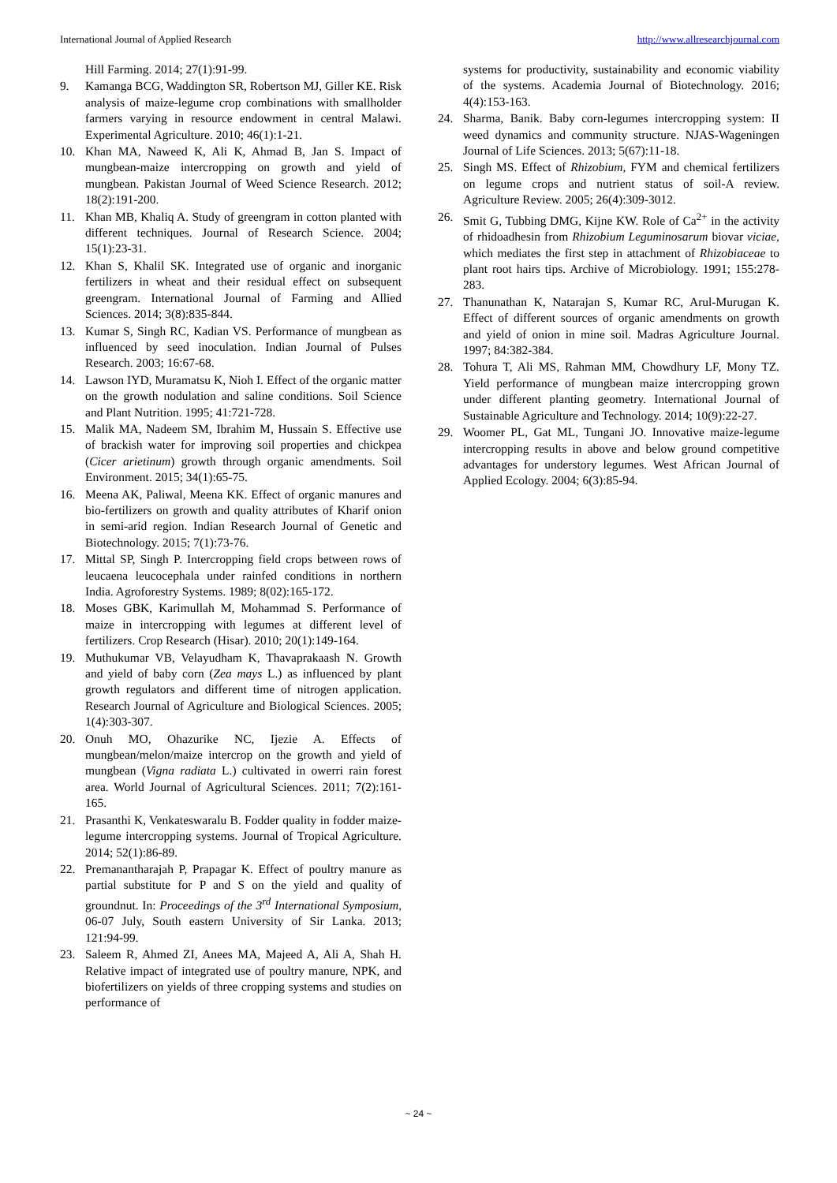International Journal of Applied Research http://www.allresearchjournal.com
Hill Farming. 2014; 27(1):91-99.
9. Kamanga BCG, Waddington SR, Robertson MJ, Giller KE. Risk analysis of maize-legume crop combinations with smallholder farmers varying in resource endowment in central Malawi. Experimental Agriculture. 2010; 46(1):1-21.
10. Khan MA, Naweed K, Ali K, Ahmad B, Jan S. Impact of mungbean-maize intercropping on growth and yield of mungbean. Pakistan Journal of Weed Science Research. 2012; 18(2):191-200.
11. Khan MB, Khaliq A. Study of greengram in cotton planted with different techniques. Journal of Research Science. 2004; 15(1):23-31.
12. Khan S, Khalil SK. Integrated use of organic and inorganic fertilizers in wheat and their residual effect on subsequent greengram. International Journal of Farming and Allied Sciences. 2014; 3(8):835-844.
13. Kumar S, Singh RC, Kadian VS. Performance of mungbean as influenced by seed inoculation. Indian Journal of Pulses Research. 2003; 16:67-68.
14. Lawson IYD, Muramatsu K, Nioh I. Effect of the organic matter on the growth nodulation and saline conditions. Soil Science and Plant Nutrition. 1995; 41:721-728.
15. Malik MA, Nadeem SM, Ibrahim M, Hussain S. Effective use of brackish water for improving soil properties and chickpea (Cicer arietinum) growth through organic amendments. Soil Environment. 2015; 34(1):65-75.
16. Meena AK, Paliwal, Meena KK. Effect of organic manures and bio-fertilizers on growth and quality attributes of Kharif onion in semi-arid region. Indian Research Journal of Genetic and Biotechnology. 2015; 7(1):73-76.
17. Mittal SP, Singh P. Intercropping field crops between rows of leucaena leucocephala under rainfed conditions in northern India. Agroforestry Systems. 1989; 8(02):165-172.
18. Moses GBK, Karimullah M, Mohammad S. Performance of maize in intercropping with legumes at different level of fertilizers. Crop Research (Hisar). 2010; 20(1):149-164.
19. Muthukumar VB, Velayudham K, Thavaprakaash N. Growth and yield of baby corn (Zea mays L.) as influenced by plant growth regulators and different time of nitrogen application. Research Journal of Agriculture and Biological Sciences. 2005; 1(4):303-307.
20. Onuh MO, Ohazurike NC, Ijezie A. Effects of mungbean/melon/maize intercrop on the growth and yield of mungbean (Vigna radiata L.) cultivated in owerri rain forest area. World Journal of Agricultural Sciences. 2011; 7(2):161-165.
21. Prasanthi K, Venkateswaralu B. Fodder quality in fodder maize-legume intercropping systems. Journal of Tropical Agriculture. 2014; 52(1):86-89.
22. Premanantharajah P, Prapagar K. Effect of poultry manure as partial substitute for P and S on the yield and quality of groundnut. In: Proceedings of the 3<sup>rd</sup> International Symposium, 06-07 July, South eastern University of Sir Lanka. 2013; 121:94-99.
23. Saleem R, Ahmed ZI, Anees MA, Majeed A, Ali A, Shah H. Relative impact of integrated use of poultry manure, NPK, and biofertilizers on yields of three cropping systems and studies on performance of
systems for productivity, sustainability and economic viability of the systems. Academia Journal of Biotechnology. 2016; 4(4):153-163.
24. Sharma, Banik. Baby corn-legumes intercropping system: II weed dynamics and community structure. NJAS-Wageningen Journal of Life Sciences. 2013; 5(67):11-18.
25. Singh MS. Effect of Rhizobium, FYM and chemical fertilizers on legume crops and nutrient status of soil-A review. Agriculture Review. 2005; 26(4):309-3012.
26. Smit G, Tubbing DMG, Kijne KW. Role of Ca<sup>2+</sup> in the activity of rhidoadhesin from Rhizobium Leguminosarum biovar viciae, which mediates the first step in attachment of Rhizobiaceae to plant root hairs tips. Archive of Microbiology. 1991; 155:278-283.
27. Thanunathan K, Natarajan S, Kumar RC, Arul-Murugan K. Effect of different sources of organic amendments on growth and yield of onion in mine soil. Madras Agriculture Journal. 1997; 84:382-384.
28. Tohura T, Ali MS, Rahman MM, Chowdhury LF, Mony TZ. Yield performance of mungbean maize intercropping grown under different planting geometry. International Journal of Sustainable Agriculture and Technology. 2014; 10(9):22-27.
29. Woomer PL, Gat ML, Tungani JO. Innovative maize-legume intercropping results in above and below ground competitive advantages for understory legumes. West African Journal of Applied Ecology. 2004; 6(3):85-94.
~ 24 ~